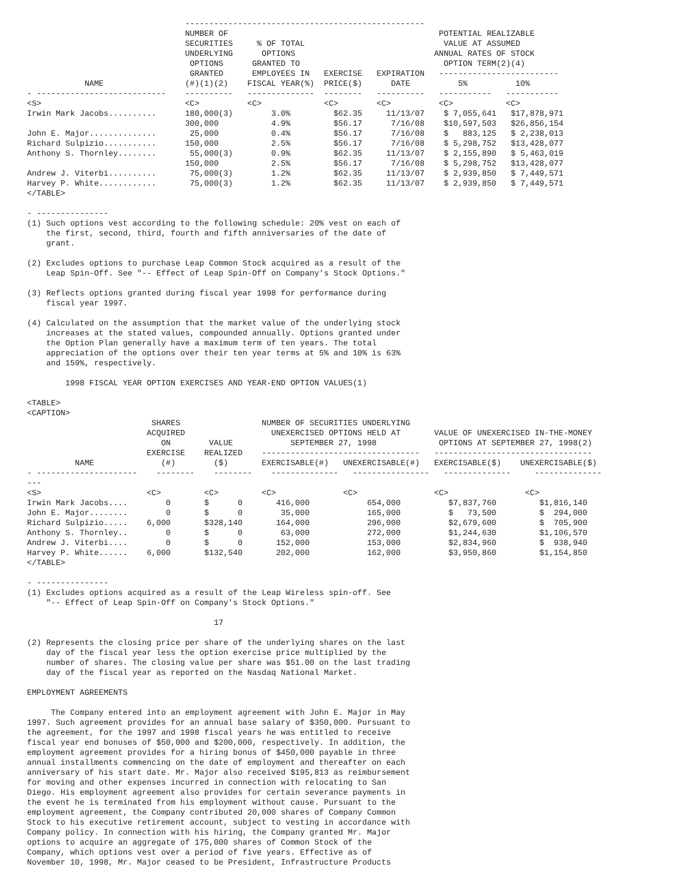--------------------------------------------------
                                 NUMBER OF                                            POTENTIAL REALIZABLE
                                 SECURITIES     % OF TOTAL                             VALUE AT ASSUMED
                                 UNDERLYING      OPTIONS                             ANNUAL RATES OF STOCK
                                  OPTIONS      GRANTED TO                              OPTION TERM(2)(4)
                                  GRANTED      EMPLOYEES IN   EXERCISE   EXPIRATION   -------------------------
            NAME                 (#)(1)(2)    FISCAL YEAR(%)  PRICE($)      DATE          5%          10%
- ---------------------------    ----------   --------------  --------   ----------   -----------   -----------
<S>                              <C>          <C>             <C>        <C>          <C>           <C>
Irwin Mark Jacobs..........      180,000(3)        3.0%         $62.35     11/13/07    $ 7,055,641   $17,878,971
                                 300,000           4.9%         $56.17      7/16/08    $10,597,503   $26,856,154
John E. Major..............       25,000           0.4%         $56.17      7/16/08    $   883,125   $ 2,238,013
Richard Sulpizio...........      150,000           2.5%         $56.17      7/16/08    $ 5,298,752   $13,428,077
Anthony S. Thornley........       55,000(3)        0.9%         $62.35     11/13/07    $ 2,155,890   $ 5,463,019
                                 150,000           2.5%         $56.17      7/16/08    $ 5,298,752   $13,428,077
Andrew J. Viterbi..........       75,000(3)        1.2%         $62.35     11/13/07    $ 2,939,850   $ 7,449,571
Harvey P. White............       75,000(3)        1.2%         $62.35     11/13/07    $ 2,939,850   $ 7,449,571
</TABLE>

- ---------------
(1) Such options vest according to the following schedule: 20% vest on each of
    the first, second, third, fourth and fifth anniversaries of the date of
    grant.

(2) Excludes options to purchase Leap Common Stock acquired as a result of the
    Leap Spin-Off. See "-- Effect of Leap Spin-Off on Company's Stock Options."

(3) Reflects options granted during fiscal year 1998 for performance during
    fiscal year 1997.

(4) Calculated on the assumption that the market value of the underlying stock
    increases at the stated values, compounded annually. Options granted under
    the Option Plan generally have a maximum term of ten years. The total
    appreciation of the options over their ten year terms at 5% and 10% is 63%
    and 159%, respectively.

        1998 FISCAL YEAR OPTION EXERCISES AND YEAR-END OPTION VALUES(1)

<TABLE>
<CAPTION>
                          SHARES                 NUMBER OF SECURITIES UNDERLYING
                         ACQUIRED                  UNEXERCISED OPTIONS HELD AT       VALUE OF UNEXERCISED IN-THE-MONEY
                            ON        VALUE            SEPTEMBER 27, 1998             OPTIONS AT SEPTEMBER 27, 1998(2)
                         EXERCISE    REALIZED    ---------------------------------   ---------------------------------
          NAME              (#)        ($)       EXERCISABLE(#)   UNEXERCISABLE(#)   EXERCISABLE($)    UNEXERCISABLE($)
- ---------------------    --------    --------    --------------   ----------------   --------------     --------------
---
<S>                      <C>         <C>         <C>              <C>                <C>                <C>
Irwin Mark Jacobs....        0       $      0       416,000            654,000          $7,837,760         $1,816,140
John E. Major........        0       $      0        35,000            165,000          $   73,500         $  294,000
Richard Sulpizio.....    6,000       $328,140       164,000            296,000          $2,679,600         $  705,900
Anthony S. Thornley..        0       $      0        63,000            272,000          $1,244,630         $1,106,570
Andrew J. Viterbi....        0       $      0       152,000            153,000          $2,834,960         $  938,940
Harvey P. White......    6,000       $132,540       202,000            162,000          $3,950,860         $1,154,850
</TABLE>

- ---------------
(1) Excludes options acquired as a result of the Leap Wireless spin-off. See
    "-- Effect of Leap Spin-Off on Company's Stock Options."

                                       17

(2) Represents the closing price per share of the underlying shares on the last
    day of the fiscal year less the option exercise price multiplied by the
    number of shares. The closing value per share was $51.00 on the last trading
    day of the fiscal year as reported on the Nasdaq National Market.

EMPLOYMENT AGREEMENTS

     The Company entered into an employment agreement with John E. Major in May
1997. Such agreement provides for an annual base salary of $350,000. Pursuant to
the agreement, for the 1997 and 1998 fiscal years he was entitled to receive
fiscal year end bonuses of $50,000 and $200,000, respectively. In addition, the
employment agreement provides for a hiring bonus of $450,000 payable in three
annual installments commencing on the date of employment and thereafter on each
anniversary of his start date. Mr. Major also received $195,813 as reimbursement
for moving and other expenses incurred in connection with relocating to San
Diego. His employment agreement also provides for certain severance payments in
the event he is terminated from his employment without cause. Pursuant to the
employment agreement, the Company contributed 20,000 shares of Company Common
Stock to his executive retirement account, subject to vesting in accordance with
Company policy. In connection with his hiring, the Company granted Mr. Major
options to acquire an aggregate of 175,000 shares of Common Stock of the
Company, which options vest over a period of five years. Effective as of
November 10, 1998, Mr. Major ceased to be President, Infrastructure Products